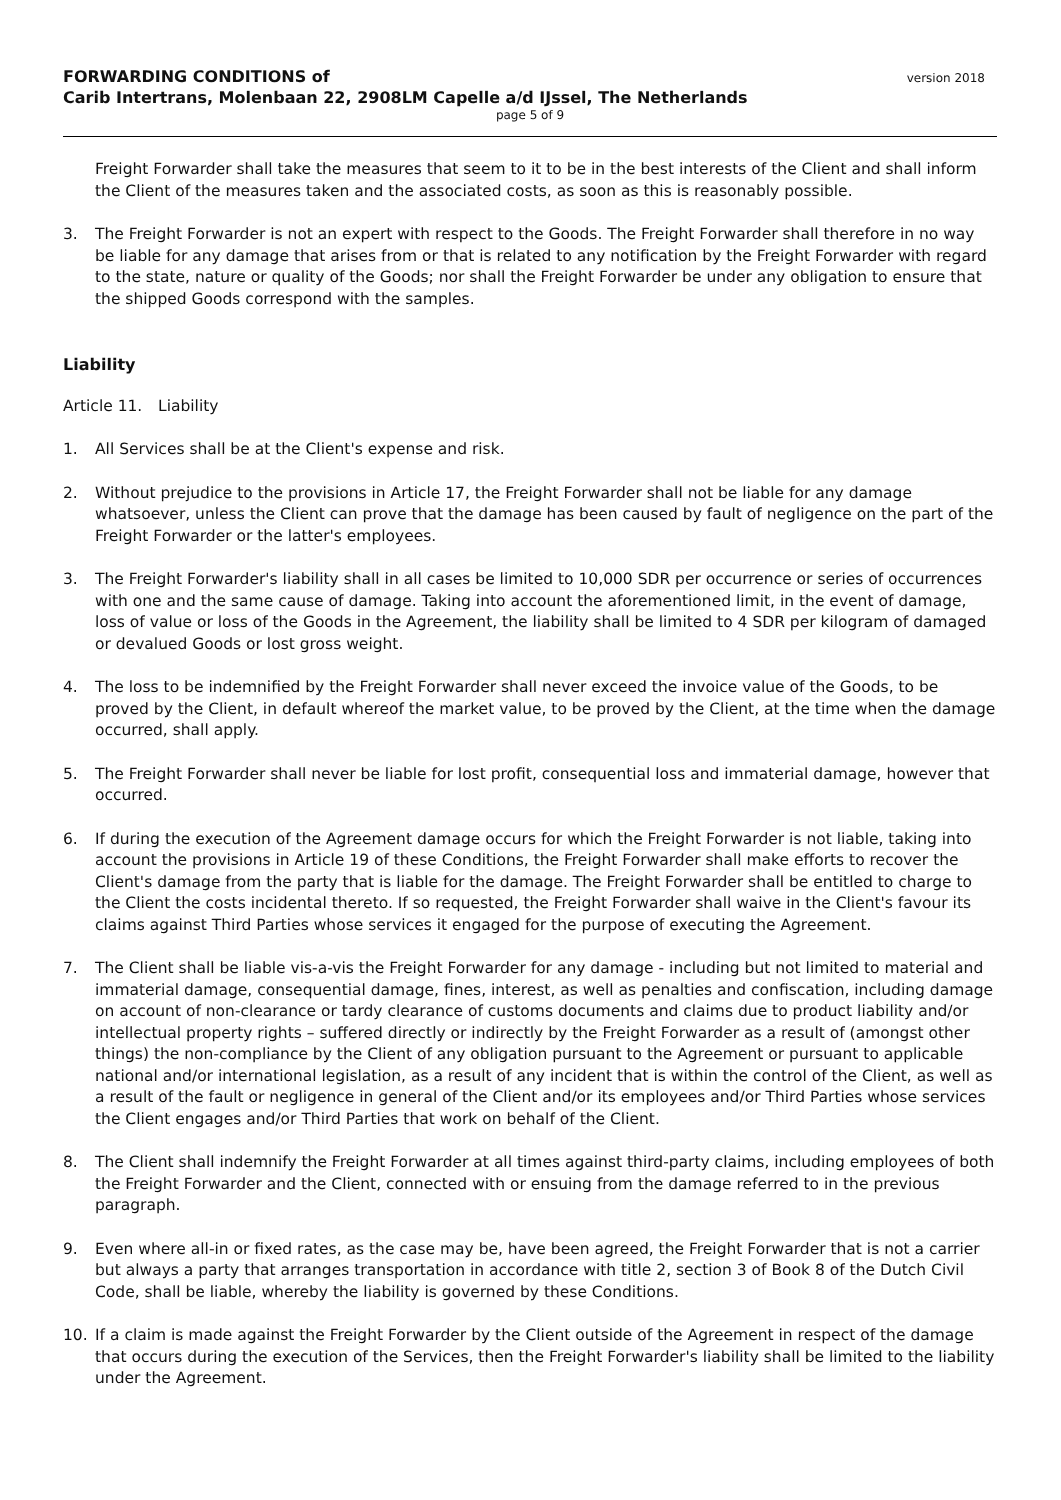FORWARDING CONDITIONS of
Carib Intertrans, Molenbaan 22, 2908LM Capelle a/d IJssel, The Netherlands
version 2018
page 5 of 9
Freight Forwarder shall take the measures that seem to it to be in the best interests of the Client and shall inform the Client of the measures taken and the associated costs, as soon as this is reasonably possible.
3. The Freight Forwarder is not an expert with respect to the Goods. The Freight Forwarder shall therefore in no way be liable for any damage that arises from or that is related to any notification by the Freight Forwarder with regard to the state, nature or quality of the Goods; nor shall the Freight Forwarder be under any obligation to ensure that the shipped Goods correspond with the samples.
Liability
Article 11. Liability
1. All Services shall be at the Client's expense and risk.
2. Without prejudice to the provisions in Article 17, the Freight Forwarder shall not be liable for any damage whatsoever, unless the Client can prove that the damage has been caused by fault of negligence on the part of the Freight Forwarder or the latter's employees.
3. The Freight Forwarder's liability shall in all cases be limited to 10,000 SDR per occurrence or series of occurrences with one and the same cause of damage. Taking into account the aforementioned limit, in the event of damage, loss of value or loss of the Goods in the Agreement, the liability shall be limited to 4 SDR per kilogram of damaged or devalued Goods or lost gross weight.
4. The loss to be indemnified by the Freight Forwarder shall never exceed the invoice value of the Goods, to be proved by the Client, in default whereof the market value, to be proved by the Client, at the time when the damage occurred, shall apply.
5. The Freight Forwarder shall never be liable for lost profit, consequential loss and immaterial damage, however that occurred.
6. If during the execution of the Agreement damage occurs for which the Freight Forwarder is not liable, taking into account the provisions in Article 19 of these Conditions, the Freight Forwarder shall make efforts to recover the Client's damage from the party that is liable for the damage. The Freight Forwarder shall be entitled to charge to the Client the costs incidental thereto. If so requested, the Freight Forwarder shall waive in the Client's favour its claims against Third Parties whose services it engaged for the purpose of executing the Agreement.
7. The Client shall be liable vis-a-vis the Freight Forwarder for any damage - including but not limited to material and immaterial damage, consequential damage, fines, interest, as well as penalties and confiscation, including damage on account of non-clearance or tardy clearance of customs documents and claims due to product liability and/or intellectual property rights – suffered directly or indirectly by the Freight Forwarder as a result of (amongst other things) the non-compliance by the Client of any obligation pursuant to the Agreement or pursuant to applicable national and/or international legislation, as a result of any incident that is within the control of the Client, as well as a result of the fault or negligence in general of the Client and/or its employees and/or Third Parties whose services the Client engages and/or Third Parties that work on behalf of the Client.
8. The Client shall indemnify the Freight Forwarder at all times against third-party claims, including employees of both the Freight Forwarder and the Client, connected with or ensuing from the damage referred to in the previous paragraph.
9. Even where all-in or fixed rates, as the case may be, have been agreed, the Freight Forwarder that is not a carrier but always a party that arranges transportation in accordance with title 2, section 3 of Book 8 of the Dutch Civil Code, shall be liable, whereby the liability is governed by these Conditions.
10. If a claim is made against the Freight Forwarder by the Client outside of the Agreement in respect of the damage that occurs during the execution of the Services, then the Freight Forwarder's liability shall be limited to the liability under the Agreement.